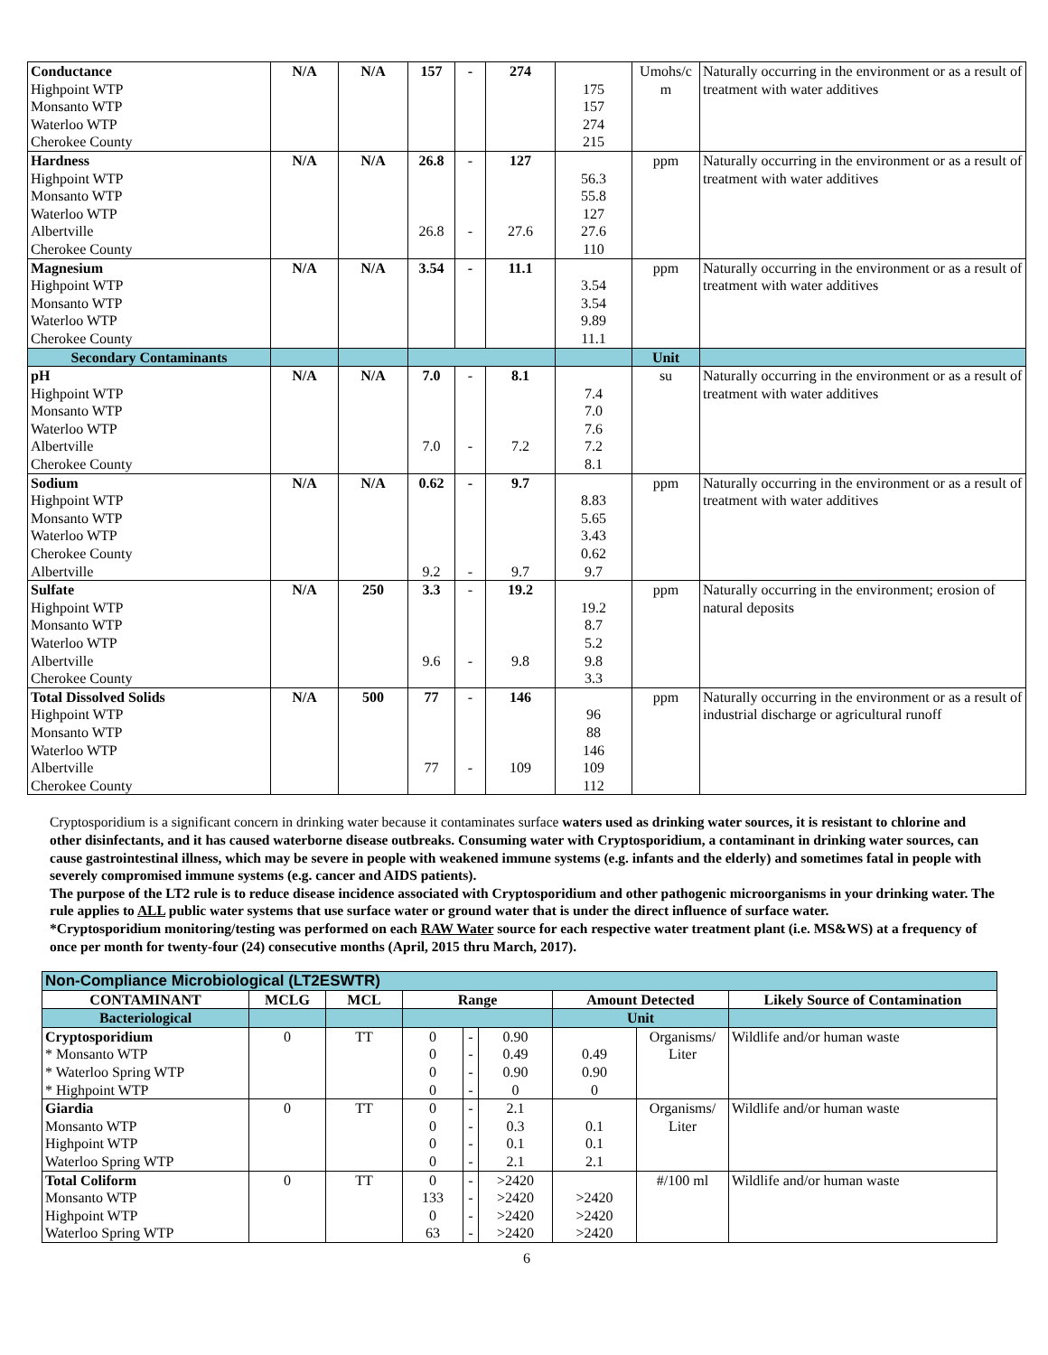| Conductance Highpoint WTP Monsanto WTP Waterloo WTP Cherokee County | N/A | N/A | 157 | - | 274 | 175 157 274 215 | Umohs/c m | Naturally occurring in the environment or as a result of treatment with water additives |
| Hardness Highpoint WTP Monsanto WTP Waterloo WTP Albertville Cherokee County | N/A | N/A | 26.8 26.8 | - - | 127 27.6 | 56.3 55.8 127 27.6 110 | ppm | Naturally occurring in the environment or as a result of treatment with water additives |
| Magnesium Highpoint WTP Monsanto WTP Waterloo WTP Cherokee County | N/A | N/A | 3.54 | - | 11.1 | 3.54 3.54 9.89 11.1 | ppm | Naturally occurring in the environment or as a result of treatment with water additives |
| Secondary Contaminants | | | | | | | Unit | |
| pH Highpoint WTP Monsanto WTP Waterloo WTP Albertville Cherokee County | N/A | N/A | 7.0 7.0 | - - | 8.1 7.2 | 7.4 7.0 7.6 7.2 8.1 | su | Naturally occurring in the environment or as a result of treatment with water additives |
| Sodium Highpoint WTP Monsanto WTP Waterloo WTP Cherokee County Albertville | N/A | N/A | 0.62 9.2 | - - | 9.7 9.7 | 8.83 5.65 3.43 0.62 9.7 | ppm | Naturally occurring in the environment or as a result of treatment with water additives |
| Sulfate Highpoint WTP Monsanto WTP Waterloo WTP Albertville Cherokee County | N/A | 250 | 3.3 9.6 | - - | 19.2 9.8 | 19.2 8.7 5.2 9.8 3.3 | ppm | Naturally occurring in the environment; erosion of natural deposits |
| Total Dissolved Solids Highpoint WTP Monsanto WTP Waterloo WTP Albertville Cherokee County | N/A | 500 | 77 77 | - - | 146 109 | 96 88 146 109 112 | ppm | Naturally occurring in the environment or as a result of industrial discharge or agricultural runoff |
Cryptosporidium is a significant concern in drinking water because it contaminates surface waters used as drinking water sources, it is resistant to chlorine and other disinfectants, and it has caused waterborne disease outbreaks. Consuming water with Cryptosporidium, a contaminant in drinking water sources, can cause gastrointestinal illness, which may be severe in people with weakened immune systems (e.g. infants and the elderly) and sometimes fatal in people with severely compromised immune systems (e.g. cancer and AIDS patients).
The purpose of the LT2 rule is to reduce disease incidence associated with Cryptosporidium and other pathogenic microorganisms in your drinking water. The rule applies to ALL public water systems that use surface water or ground water that is under the direct influence of surface water.
*Cryptosporidium monitoring/testing was performed on each RAW Water source for each respective water treatment plant (i.e. MS&WS) at a frequency of once per month for twenty-four (24) consecutive months (April, 2015 thru March, 2017).
| Non-Compliance Microbiological (LT2ESWTR) | | | | | | | | |
| CONTAMINANT | MCLG | MCL | Range | | | Amount Detected | | Likely Source of Contamination |
| Bacteriological | | | | | | Unit | | |
| Cryptosporidium * Monsanto WTP * Waterloo Spring WTP * Highpoint WTP | 0 | TT | 0 0 0 0 | - - - - | 0.90 0.49 0.90 0 | 0.49 0.90 0 | Organisms/ Liter | Wildlife and/or human waste |
| Giardia Monsanto WTP Highpoint WTP Waterloo Spring WTP | 0 | TT | 0 0 0 0 | - - - - | 2.1 0.3 0.1 2.1 | 0.1 0.1 2.1 | Organisms/ Liter | Wildlife and/or human waste |
| Total Coliform Monsanto WTP Highpoint WTP Waterloo Spring WTP | 0 | TT | 0 133 0 63 | - - - - | >2420 >2420 >2420 >2420 | >2420 >2420 >2420 | #/100 ml | Wildlife and/or human waste |
6